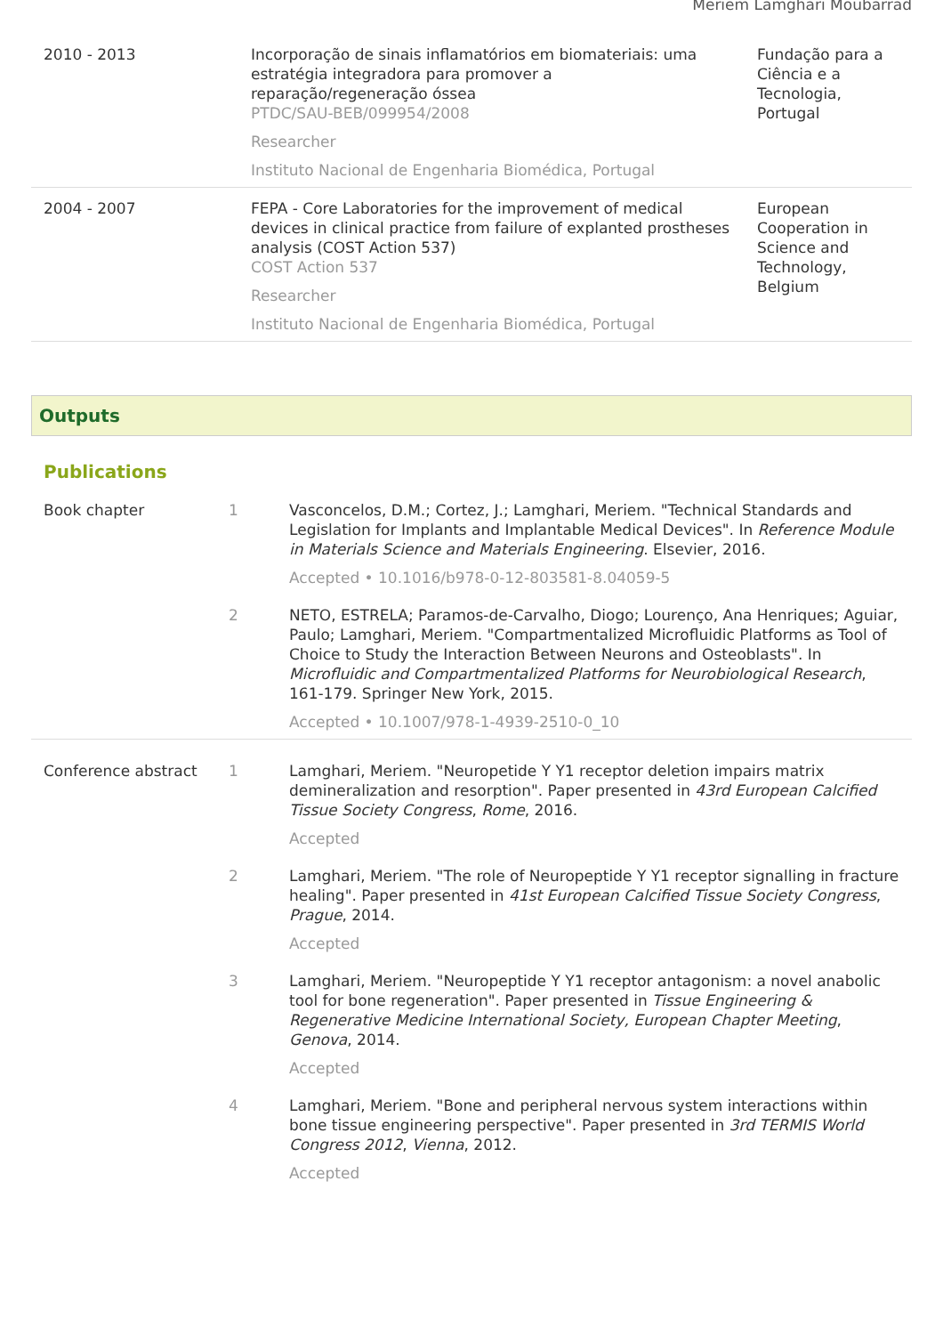Meriem Lamghari Moubarrad
| 2010 - 2013 | Incorporação de sinais inflamatórios em biomateriais: uma estratégia integradora para promover a reparação/regeneração óssea PTDC/SAU-BEB/099954/2008 Researcher Instituto Nacional de Engenharia Biomédica, Portugal | Fundação para a Ciência e a Tecnologia, Portugal |
| 2004 - 2007 | FEPA - Core Laboratories for the improvement of medical devices in clinical practice from failure of explanted prostheses analysis (COST Action 537) COST Action 537 Researcher Instituto Nacional de Engenharia Biomédica, Portugal | European Cooperation in Science and Technology, Belgium |
Outputs
Publications
| Book chapter | 1 | Vasconcelos, D.M.; Cortez, J.; Lamghari, Meriem. "Technical Standards and Legislation for Implants and Implantable Medical Devices". In Reference Module in Materials Science and Materials Engineering . Elsevier, 2016. Accepted • 10.1016/b978-0-12-803581-8.04059-5 |
| | 2 | NETO, ESTRELA; Paramos-de-Carvalho, Diogo; Lourenço, Ana Henriques; Aguiar, Paulo; Lamghari, Meriem. "Compartmentalized Microfluidic Platforms as Tool of Choice to Study the Interaction Between Neurons and Osteoblasts". In Microfluidic and Compartmentalized Platforms for Neurobiological Research , 161-179. Springer New York, 2015. Accepted • 10.1007/978-1-4939-2510-0_10 |
| Conference abstract | 1 | Lamghari, Meriem. "Neuropetide Y Y1 receptor deletion impairs matrix demineralization and resorption". Paper presented in 43rd European Calcified Tissue Society Congress , Rome , 2016. Accepted |
| | 2 | Lamghari, Meriem. "The role of Neuropeptide Y Y1 receptor signalling in fracture healing". Paper presented in 41st European Calcified Tissue Society Congress , Prague , 2014. Accepted |
| | 3 | Lamghari, Meriem. "Neuropeptide Y Y1 receptor antagonism: a novel anabolic tool for bone regeneration". Paper presented in Tissue Engineering & Regenerative Medicine International Society, European Chapter Meeting , Genova , 2014. Accepted |
| | 4 | Lamghari, Meriem. "Bone and peripheral nervous system interactions within bone tissue engineering perspective". Paper presented in 3rd TERMIS World Congress 2012 , Vienna , 2012. Accepted |